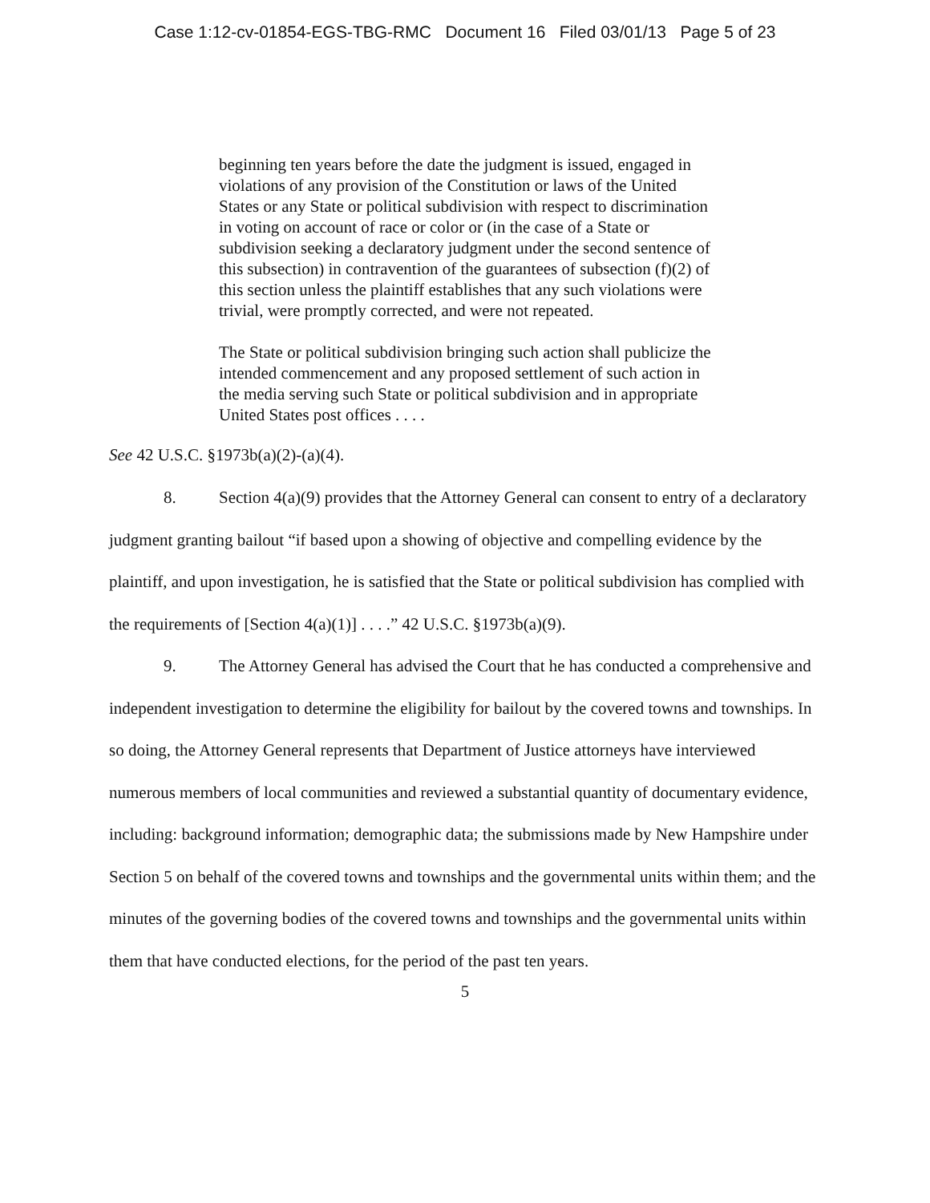Case 1:12-cv-01854-EGS-TBG-RMC Document 16 Filed 03/01/13 Page 5 of 23
beginning ten years before the date the judgment is issued, engaged in violations of any provision of the Constitution or laws of the United States or any State or political subdivision with respect to discrimination in voting on account of race or color or (in the case of a State or subdivision seeking a declaratory judgment under the second sentence of this subsection) in contravention of the guarantees of subsection (f)(2) of this section unless the plaintiff establishes that any such violations were trivial, were promptly corrected, and were not repeated.
The State or political subdivision bringing such action shall publicize the intended commencement and any proposed settlement of such action in the media serving such State or political subdivision and in appropriate United States post offices . . . .
See 42 U.S.C. §1973b(a)(2)-(a)(4).
8. Section 4(a)(9) provides that the Attorney General can consent to entry of a declaratory judgment granting bailout “if based upon a showing of objective and compelling evidence by the plaintiff, and upon investigation, he is satisfied that the State or political subdivision has complied with the requirements of [Section 4(a)(1)] . . . .” 42 U.S.C. §1973b(a)(9).
9. The Attorney General has advised the Court that he has conducted a comprehensive and independent investigation to determine the eligibility for bailout by the covered towns and townships. In so doing, the Attorney General represents that Department of Justice attorneys have interviewed numerous members of local communities and reviewed a substantial quantity of documentary evidence, including: background information; demographic data; the submissions made by New Hampshire under Section 5 on behalf of the covered towns and townships and the governmental units within them; and the minutes of the governing bodies of the covered towns and townships and the governmental units within them that have conducted elections, for the period of the past ten years.
5